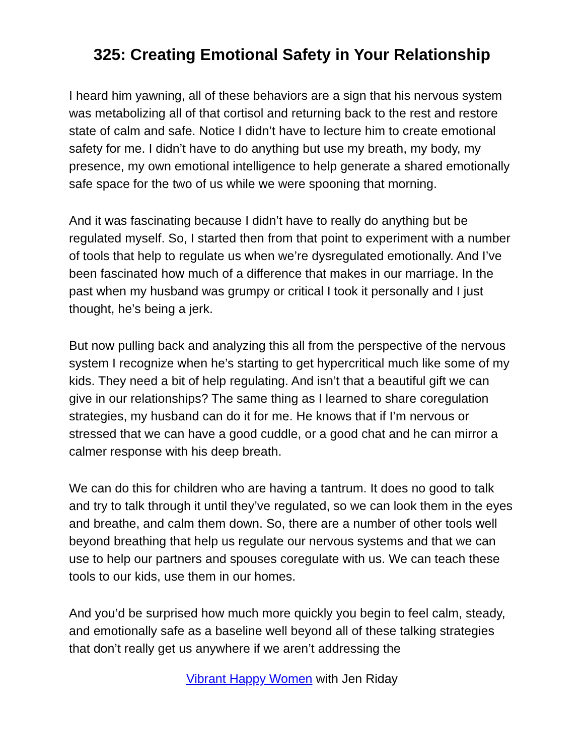325: Creating Emotional Safety in Your Relationship
I heard him yawning, all of these behaviors are a sign that his nervous system was metabolizing all of that cortisol and returning back to the rest and restore state of calm and safe. Notice I didn’t have to lecture him to create emotional safety for me. I didn’t have to do anything but use my breath, my body, my presence, my own emotional intelligence to help generate a shared emotionally safe space for the two of us while we were spooning that morning.
And it was fascinating because I didn’t have to really do anything but be regulated myself. So, I started then from that point to experiment with a number of tools that help to regulate us when we’re dysregulated emotionally. And I’ve been fascinated how much of a difference that makes in our marriage. In the past when my husband was grumpy or critical I took it personally and I just thought, he’s being a jerk.
But now pulling back and analyzing this all from the perspective of the nervous system I recognize when he’s starting to get hypercritical much like some of my kids. They need a bit of help regulating. And isn’t that a beautiful gift we can give in our relationships? The same thing as I learned to share coregulation strategies, my husband can do it for me. He knows that if I’m nervous or stressed that we can have a good cuddle, or a good chat and he can mirror a calmer response with his deep breath.
We can do this for children who are having a tantrum. It does no good to talk and try to talk through it until they’ve regulated, so we can look them in the eyes and breathe, and calm them down. So, there are a number of other tools well beyond breathing that help us regulate our nervous systems and that we can use to help our partners and spouses coregulate with us. We can teach these tools to our kids, use them in our homes.
And you’d be surprised how much more quickly you begin to feel calm, steady, and emotionally safe as a baseline well beyond all of these talking strategies that don’t really get us anywhere if we aren’t addressing the
Vibrant Happy Women with Jen Riday